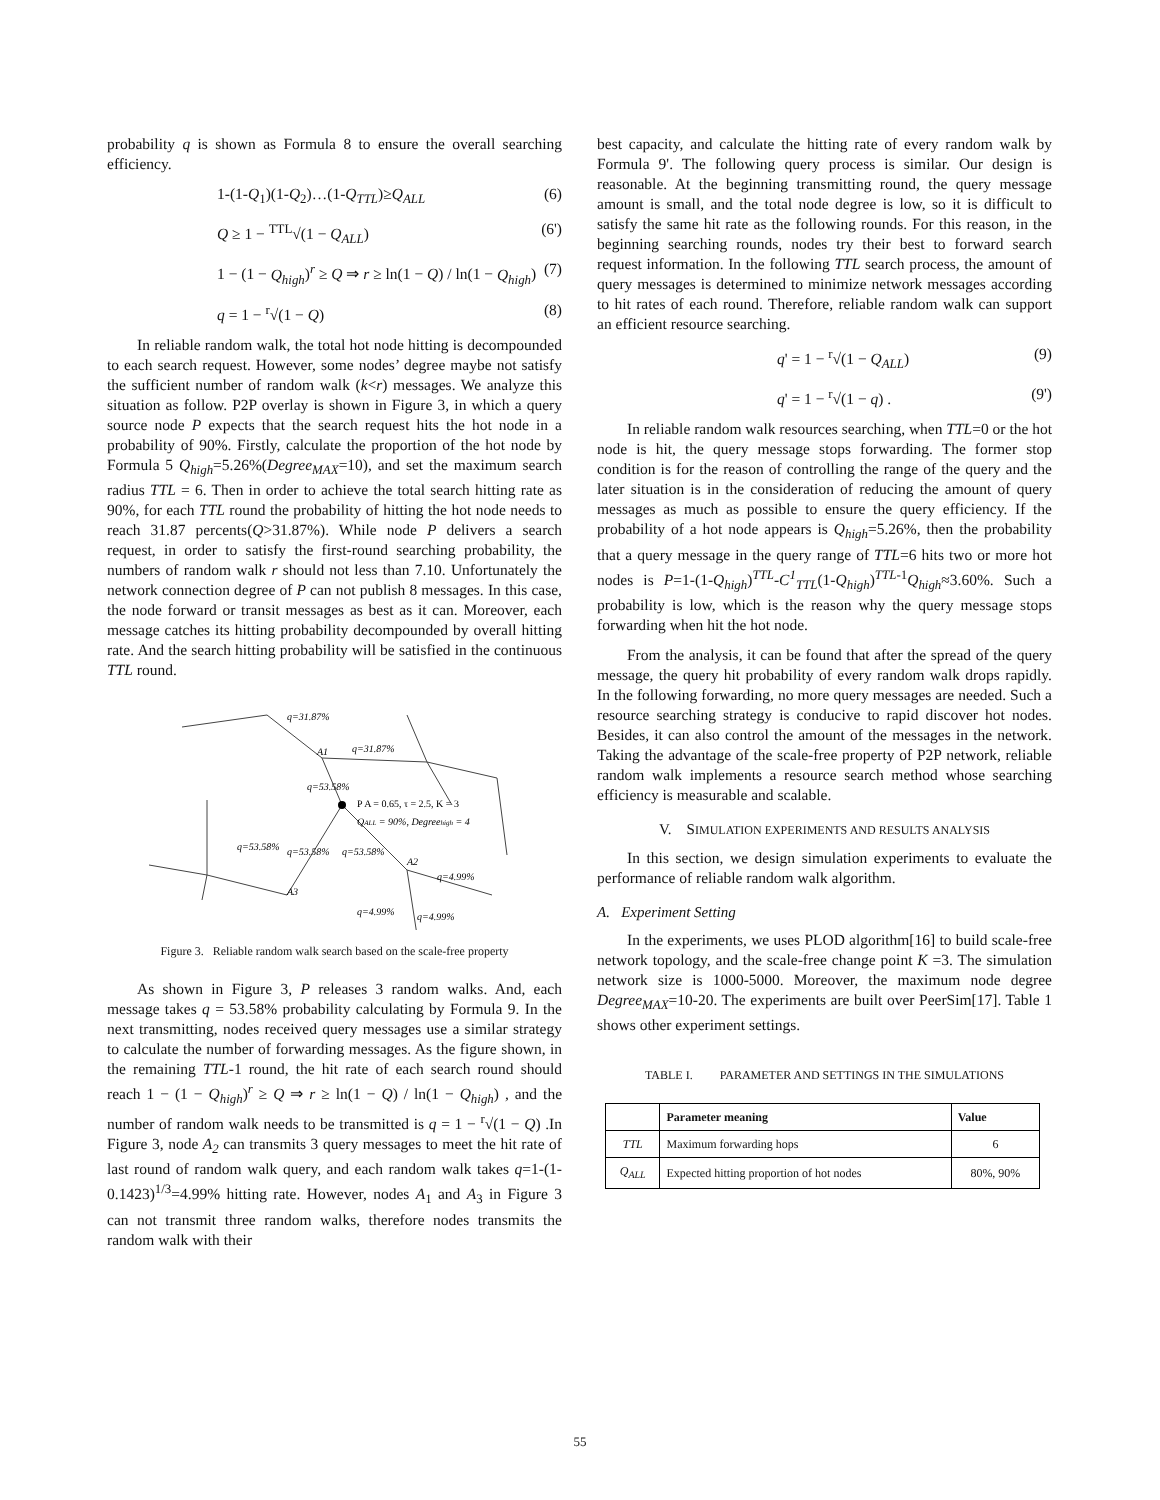probability q is shown as Formula 8 to ensure the overall searching efficiency.
1-(1-Q<sub>1</sub>)(1-Q<sub>2</sub>)…(1-Q<sub>TTL</sub>)≥Q<sub>ALL</sub> (6)
Q ≥ 1 − <sup>TTL</sup>√(1 − Q<sub>ALL</sub>) (6')
1 − (1 − Q<sub>high</sub>)<sup>r</sup> ≥ Q ⇒ r ≥ ln(1 − Q) / ln(1 − Q<sub>high</sub>) (7)
q = 1 − <sup>r</sup>√(1 − Q) (8)
In reliable random walk, the total hot node hitting is decompounded to each search request. However, some nodes’ degree maybe not satisfy the sufficient number of random walk (k<r) messages. We analyze this situation as follow. P2P overlay is shown in Figure 3, in which a query source node P expects that the search request hits the hot node in a probability of 90%. Firstly, calculate the proportion of the hot node by Formula 5 Q<sub>high</sub>=5.26%(Degree<sub>MAX</sub>=10), and set the maximum search radius TTL = 6. Then in order to achieve the total search hitting rate as 90%, for each TTL round the probability of hitting the hot node needs to reach 31.87 percents(Q>31.87%). While node P delivers a search request, in order to satisfy the first-round searching probability, the numbers of random walk r should not less than 7.10. Unfortunately the network connection degree of P can not publish 8 messages. In this case, the node forward or transit messages as best as it can. Moreover, each message catches its hitting probability decompounded by overall hitting rate. And the search hitting probability will be satisfied in the continuous TTL round.
P A = 0.65, τ = 2.5, K = 3
QALL = 90%, Degreehigh = 4
q=31.87%
q=31.87%
A1
q=53.58%
q=53.58%
q=53.58%
q=53.58%
A2
q=4.99%
q=4.99%
q=4.99%
A3
Figure 3. Reliable random walk search based on the scale-free property
As shown in Figure 3, P releases 3 random walks. And, each message takes q = 53.58% probability calculating by Formula 9. In the next transmitting, nodes received query messages use a similar strategy to calculate the number of forwarding messages. As the figure shown, in the remaining TTL-1 round, the hit rate of each search round should reach 1 − (1 − Q<sub>high</sub>)<sup>r</sup> ≥ Q ⇒ r ≥ ln(1 − Q) / ln(1 − Q<sub>high</sub>) , and the number of random walk needs to be transmitted is q = 1 − <sup>r</sup>√(1 − Q) .In Figure 3, node A<sub>2</sub> can transmits 3 query messages to meet the hit rate of last round of random walk query, and each random walk takes q=1-(1-0.1423)<sup>1/3</sup>=4.99% hitting rate. However, nodes A<sub>1</sub> and A<sub>3</sub> in Figure 3 can not transmit three random walks, therefore nodes transmits the random walk with their
best capacity, and calculate the hitting rate of every random walk by Formula 9'. The following query process is similar. Our design is reasonable. At the beginning transmitting round, the query message amount is small, and the total node degree is low, so it is difficult to satisfy the same hit rate as the following rounds. For this reason, in the beginning searching rounds, nodes try their best to forward search request information. In the following TTL search process, the amount of query messages is determined to minimize network messages according to hit rates of each round. Therefore, reliable random walk can support an efficient resource searching.
q' = 1 − <sup>r</sup>√(1 − Q<sub>ALL</sub>) (9)
q' = 1 − <sup>r</sup>√(1 − q) . (9')
In reliable random walk resources searching, when TTL=0 or the hot node is hit, the query message stops forwarding. The former stop condition is for the reason of controlling the range of the query and the later situation is in the consideration of reducing the amount of query messages as much as possible to ensure the query efficiency. If the probability of a hot node appears is Q<sub>high</sub>=5.26%, then the probability that a query message in the query range of TTL=6 hits two or more hot nodes is P=1-(1-Q<sub>high</sub>)<sup>TTL</sup>-C<sup>1</sup><sub>TTL</sub>(1-Q<sub>high</sub>)<sup>TTL-1</sup>Q<sub>high</sub>≈3.60%. Such a probability is low, which is the reason why the query message stops forwarding when hit the hot node.
From the analysis, it can be found that after the spread of the query message, the query hit probability of every random walk drops rapidly. In the following forwarding, no more query messages are needed. Such a resource searching strategy is conducive to rapid discover hot nodes. Besides, it can also control the amount of the messages in the network. Taking the advantage of the scale-free property of P2P network, reliable random walk implements a resource search method whose searching efficiency is measurable and scalable.
V. SIMULATION EXPERIMENTS AND RESULTS ANALYSIS
In this section, we design simulation experiments to evaluate the performance of reliable random walk algorithm.
A. Experiment Setting
In the experiments, we uses PLOD algorithm[16] to build scale-free network topology, and the scale-free change point K =3. The simulation network size is 1000-5000. Moreover, the maximum node degree Degree<sub>MAX</sub>=10-20. The experiments are built over PeerSim[17]. Table 1 shows other experiment settings.
TABLE I. PARAMETER AND SETTINGS IN THE SIMULATIONS
| | Parameter meaning | Value |
| --- | --- | --- |
| TTL | Maximum forwarding hops | 6 |
| Q<sub>ALL</sub> | Expected hitting proportion of hot nodes | 80%, 90% |
55